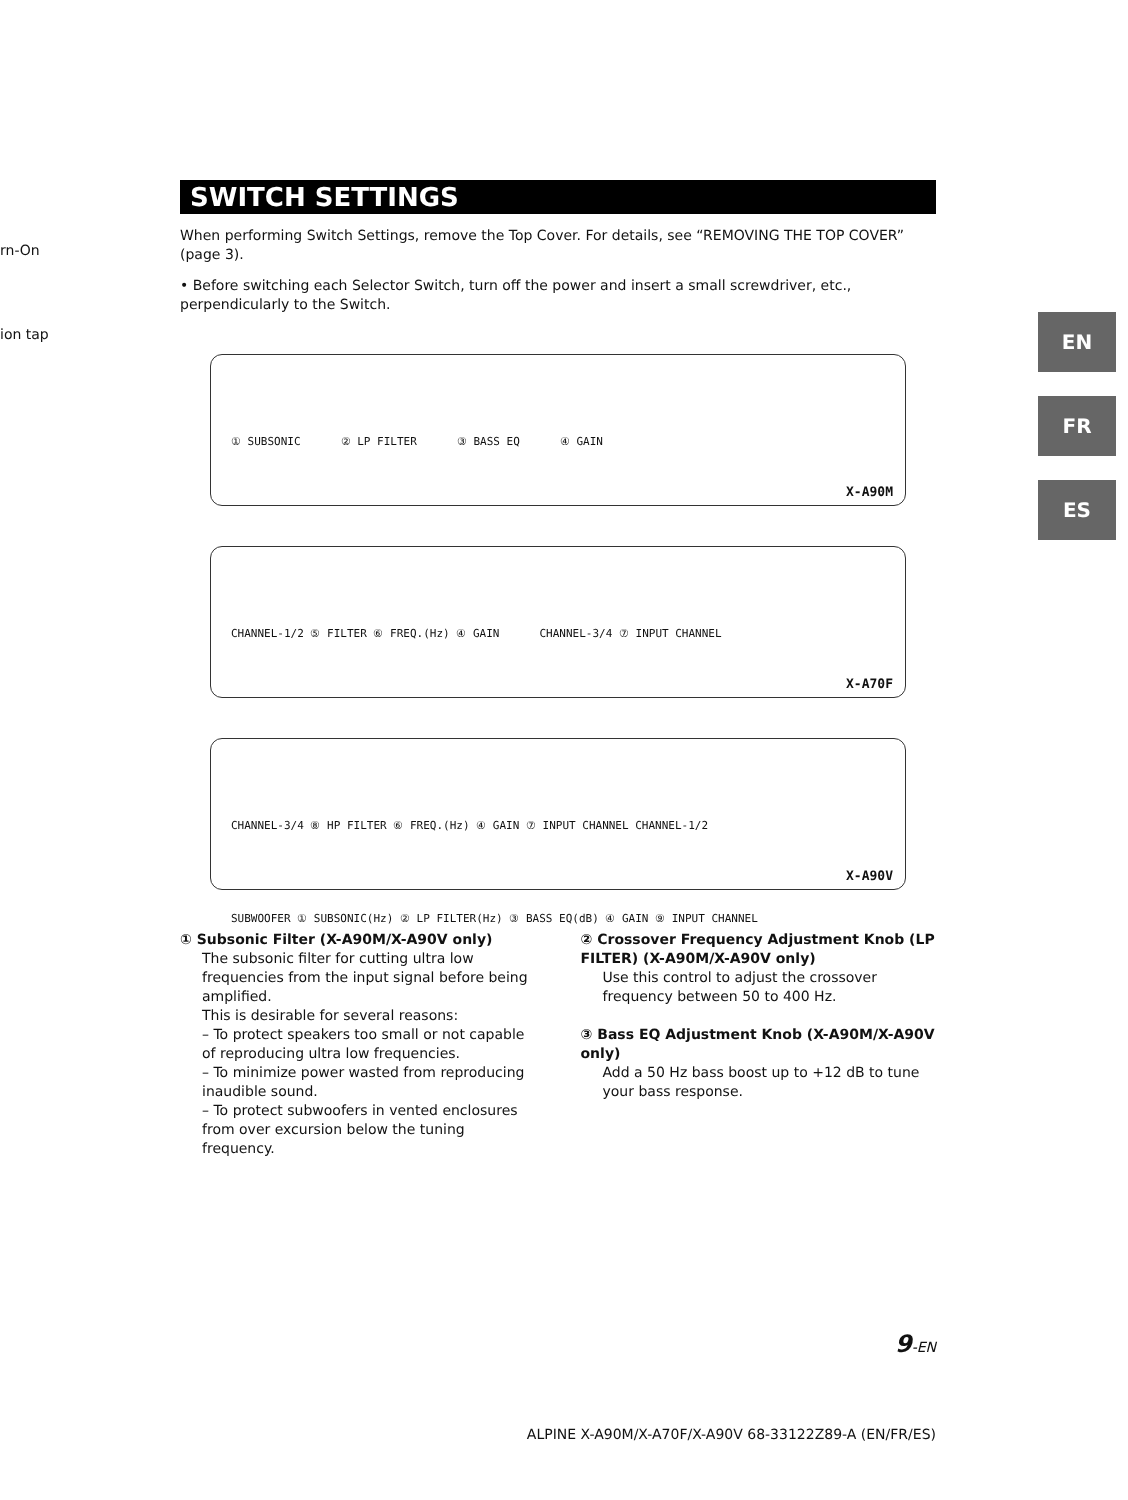rn-On
ion tap EN
FR
ES
SWITCH SETTINGS
When performing Switch Settings, remove the Top Cover. For details, see “REMOVING THE TOP COVER” (page 3).
• Before switching each Selector Switch, turn off the power and insert a small screwdriver, etc., perpendicularly to the Switch.
① SUBSONIC ② LP FILTER ③ BASS EQ ④ GAIN
X-A90M
CHANNEL-1/2 ⑤ FILTER ⑥ FREQ.(Hz) ④ GAIN CHANNEL-3/4 ⑦ INPUT CHANNEL
X-A70F
CHANNEL-3/4 ⑧ HP FILTER ⑥ FREQ.(Hz) ④ GAIN ⑦ INPUT CHANNEL CHANNEL-1/2 SUBWOOFER ① SUBSONIC(Hz) ② LP FILTER(Hz) ③ BASS EQ(dB) ④ GAIN ⑨ INPUT CHANNEL
X-A90V
① Subsonic Filter (X-A90M/X-A90V only)
The subsonic filter for cutting ultra low frequencies from the input signal before being amplified.
This is desirable for several reasons:
– To protect speakers too small or not capable of reproducing ultra low frequencies.
– To minimize power wasted from reproducing inaudible sound.
– To protect subwoofers in vented enclosures from over excursion below the tuning frequency.
② Crossover Frequency Adjustment Knob (LP FILTER) (X-A90M/X-A90V only)
Use this control to adjust the crossover frequency between 50 to 400 Hz.
③ Bass EQ Adjustment Knob (X-A90M/X-A90V only)
Add a 50 Hz bass boost up to +12 dB to tune your bass response.
9-EN
ALPINE X-A90M/X-A70F/X-A90V 68-33122Z89-A (EN/FR/ES)